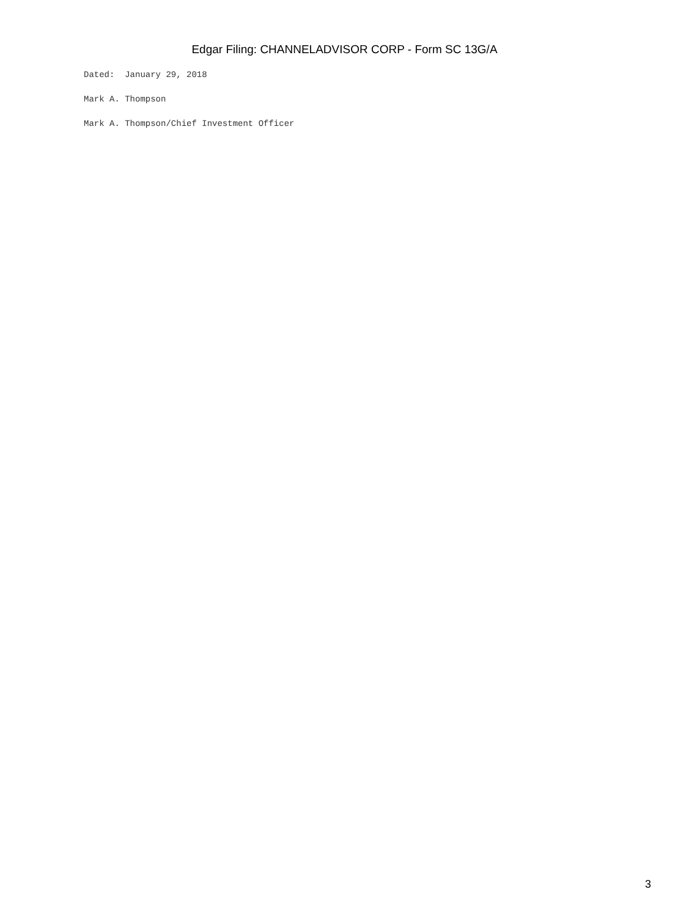Edgar Filing: CHANNELADVISOR CORP - Form SC 13G/A
Dated: January 29, 2018
Mark A. Thompson
Mark A. Thompson/Chief Investment Officer
3